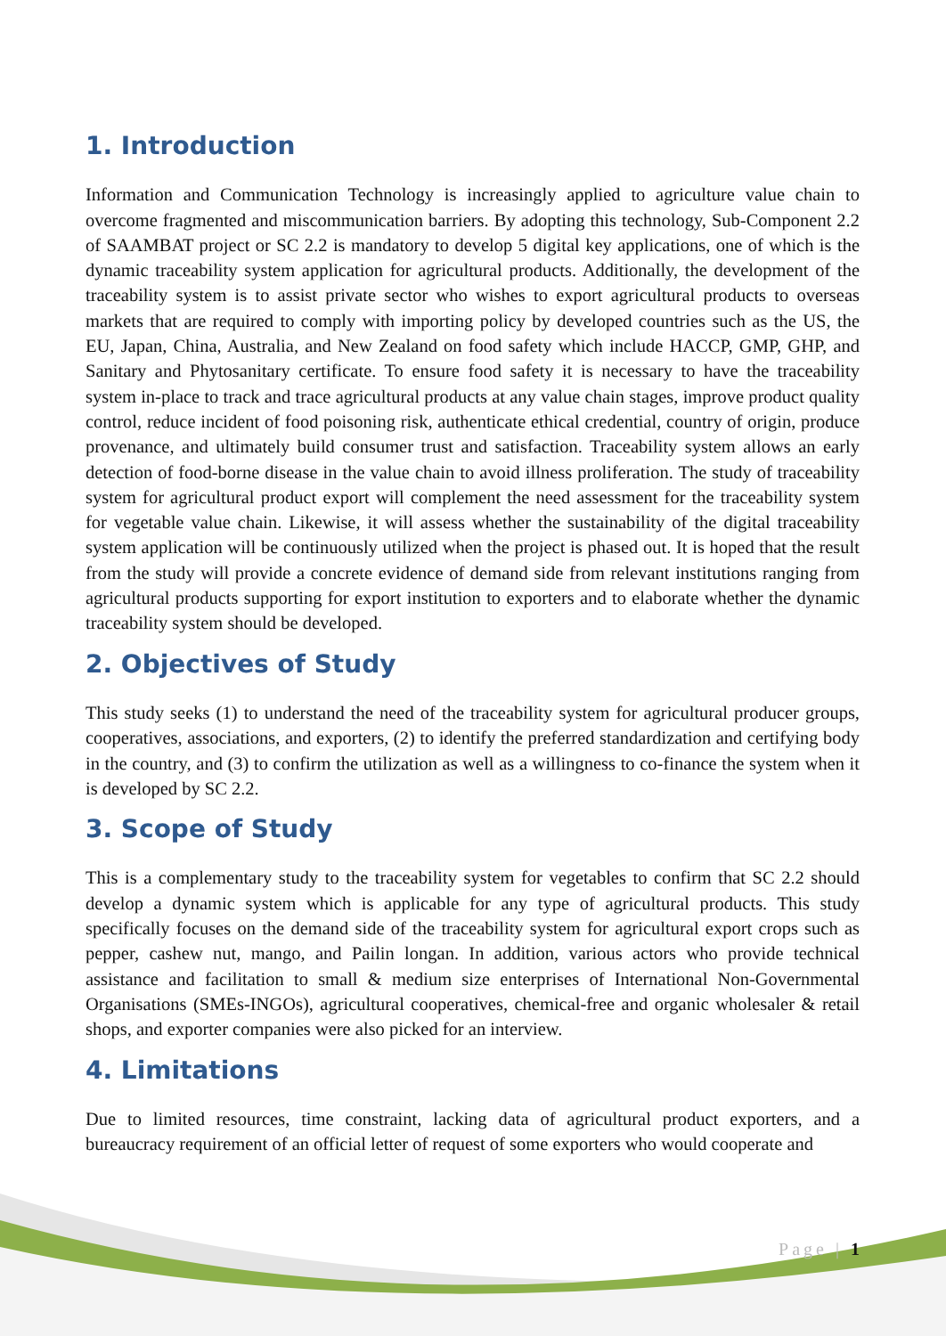1. Introduction
Information and Communication Technology is increasingly applied to agriculture value chain to overcome fragmented and miscommunication barriers. By adopting this technology, Sub-Component 2.2 of SAAMBAT project or SC 2.2 is mandatory to develop 5 digital key applications, one of which is the dynamic traceability system application for agricultural products. Additionally, the development of the traceability system is to assist private sector who wishes to export agricultural products to overseas markets that are required to comply with importing policy by developed countries such as the US, the EU, Japan, China, Australia, and New Zealand on food safety which include HACCP, GMP, GHP, and Sanitary and Phytosanitary certificate. To ensure food safety it is necessary to have the traceability system in-place to track and trace agricultural products at any value chain stages, improve product quality control, reduce incident of food poisoning risk, authenticate ethical credential, country of origin, produce provenance, and ultimately build consumer trust and satisfaction. Traceability system allows an early detection of food-borne disease in the value chain to avoid illness proliferation. The study of traceability system for agricultural product export will complement the need assessment for the traceability system for vegetable value chain. Likewise, it will assess whether the sustainability of the digital traceability system application will be continuously utilized when the project is phased out. It is hoped that the result from the study will provide a concrete evidence of demand side from relevant institutions ranging from agricultural products supporting for export institution to exporters and to elaborate whether the dynamic traceability system should be developed.
2. Objectives of Study
This study seeks (1) to understand the need of the traceability system for agricultural producer groups, cooperatives, associations, and exporters, (2) to identify the preferred standardization and certifying body in the country, and (3) to confirm the utilization as well as a willingness to co-finance the system when it is developed by SC 2.2.
3. Scope of Study
This is a complementary study to the traceability system for vegetables to confirm that SC 2.2 should develop a dynamic system which is applicable for any type of agricultural products. This study specifically focuses on the demand side of the traceability system for agricultural export crops such as pepper, cashew nut, mango, and Pailin longan. In addition, various actors who provide technical assistance and facilitation to small & medium size enterprises of International Non-Governmental Organisations (SMEs-INGOs), agricultural cooperatives, chemical-free and organic wholesaler & retail shops, and exporter companies were also picked for an interview.
4. Limitations
Due to limited resources, time constraint, lacking data of agricultural product exporters, and a bureaucracy requirement of an official letter of request of some exporters who would cooperate and
Page | 1